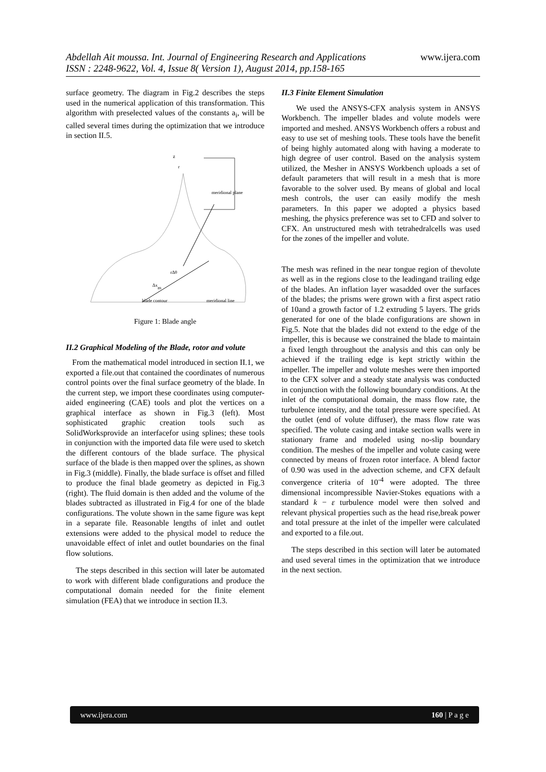www.ijera.com Abdellah Ait moussa. Int. Journal of Engineering Research and Applications
ISSN : 2248-9622, Vol. 4, Issue 8( Version 1), August 2014, pp.158-165
surface geometry. The diagram in Fig.2 describes the steps used in the numerical application of this transformation. This algorithm with preselected values of the constants a<sub>i</sub>, will be called several times during the optimization that we introduce in section II.5.
z
r
meridional plane
rΔθ
Δxm
blade contour
meridional line
Figure 1: Blade angle
II.2 Graphical Modeling of the Blade, rotor and volute
From the mathematical model introduced in section II.1, we exported a file.out that contained the coordinates of numerous control points over the final surface geometry of the blade. In the current step, we import these coordinates using computer-aided engineering (CAE) tools and plot the vertices on a graphical interface as shown in Fig.3 (left). Most sophisticated graphic creation tools such as SolidWorksprovide an interfacefor using splines; these tools in conjunction with the imported data file were used to sketch the different contours of the blade surface. The physical surface of the blade is then mapped over the splines, as shown in Fig.3 (middle). Finally, the blade surface is offset and filled to produce the final blade geometry as depicted in Fig.3 (right). The fluid domain is then added and the volume of the blades subtracted as illustrated in Fig.4 for one of the blade configurations. The volute shown in the same figure was kept in a separate file. Reasonable lengths of inlet and outlet extensions were added to the physical model to reduce the unavoidable effect of inlet and outlet boundaries on the final flow solutions.
The steps described in this section will later be automated to work with different blade configurations and produce the computational domain needed for the finite element simulation (FEA) that we introduce in section II.3.
II.3 Finite Element Simulation
We used the ANSYS-CFX analysis system in ANSYS Workbench. The impeller blades and volute models were imported and meshed. ANSYS Workbench offers a robust and easy to use set of meshing tools. These tools have the benefit of being highly automated along with having a moderate to high degree of user control. Based on the analysis system utilized, the Mesher in ANSYS Workbench uploads a set of default parameters that will result in a mesh that is more favorable to the solver used. By means of global and local mesh controls, the user can easily modify the mesh parameters. In this paper we adopted a physics based meshing, the physics preference was set to CFD and solver to CFX. An unstructured mesh with tetrahedralcells was used for the zones of the impeller and volute.
The mesh was refined in the near tongue region of thevolute as well as in the regions close to the leadingand trailing edge of the blades. An inflation layer wasadded over the surfaces of the blades; the prisms were grown with a first aspect ratio of 10and a growth factor of 1.2 extruding 5 layers. The grids generated for one of the blade configurations are shown in Fig.5. Note that the blades did not extend to the edge of the impeller, this is because we constrained the blade to maintain a fixed length throughout the analysis and this can only be achieved if the trailing edge is kept strictly within the impeller. The impeller and volute meshes were then imported to the CFX solver and a steady state analysis was conducted in conjunction with the following boundary conditions. At the inlet of the computational domain, the mass flow rate, the turbulence intensity, and the total pressure were specified. At the outlet (end of volute diffuser), the mass flow rate was specified. The volute casing and intake section walls were in stationary frame and modeled using no-slip boundary condition. The meshes of the impeller and volute casing were connected by means of frozen rotor interface. A blend factor of 0.90 was used in the advection scheme, and CFX default convergence criteria of 10<sup>-4</sup> were adopted. The three dimensional incompressible Navier-Stokes equations with a standard k − ε turbulence model were then solved and relevant physical properties such as the head rise,break power and total pressure at the inlet of the impeller were calculated and exported to a file.out.
The steps described in this section will later be automated and used several times in the optimization that we introduce in the next section.
www.ijera.com 160 | P a g e